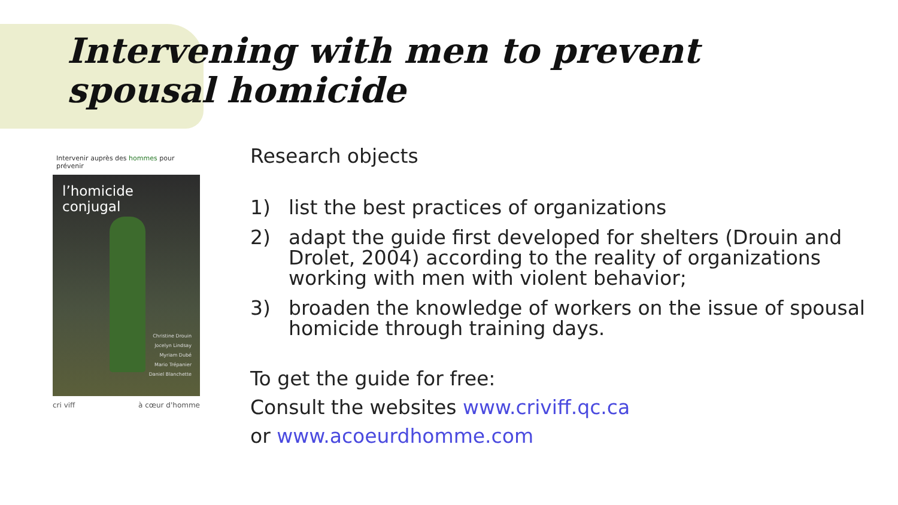Intervening with men to prevent spousal homicide
Intervenir auprès des hommes pour prévenir
l’homicide conjugal
Christine Drouin
Jocelyn Lindsay
Myriam Dubé
Mario Trépanier
Daniel Blanchette
cri viff à cœur d'homme
Research objects
1) list the best practices of organizations
2) adapt the guide first developed for shelters (Drouin and Drolet, 2004) according to the reality of organizations working with men with violent behavior;
3) broaden the knowledge of workers on the issue of spousal homicide through training days.
To get the guide for free:
Consult the websites www.criviff.qc.ca
or www.acoeurdhomme.com